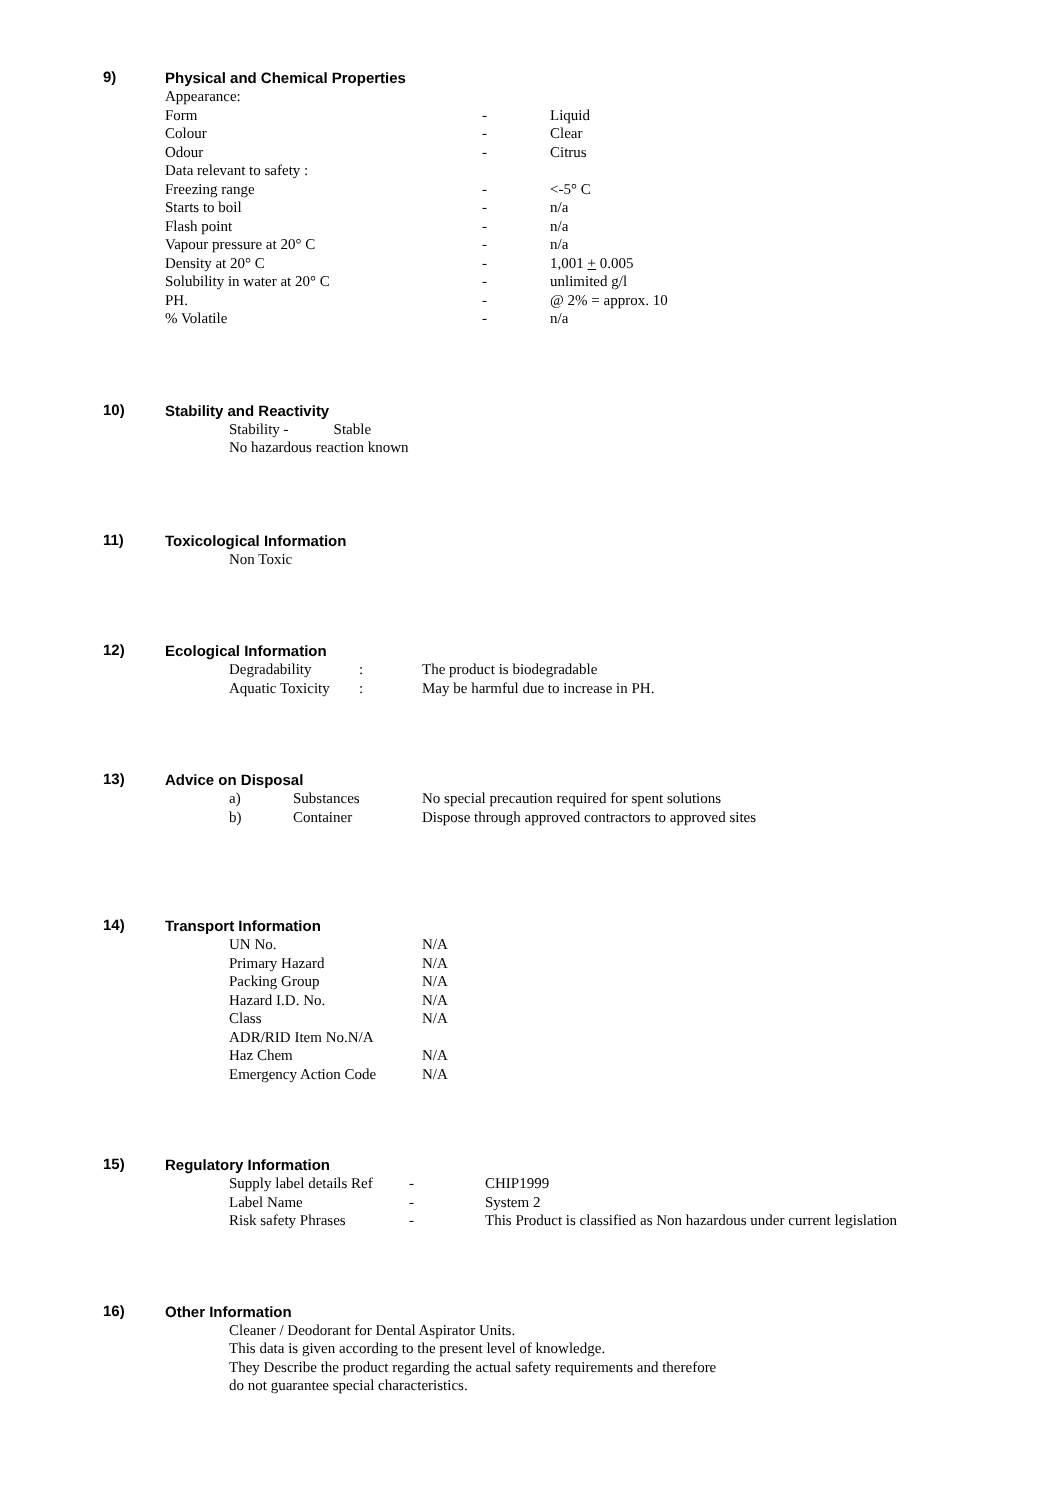9)
Physical and Chemical Properties
| Appearance: | | |
| Form | - | Liquid |
| Colour | - | Clear |
| Odour | - | Citrus |
| Data relevant to safety : | | |
| Freezing range | - | <-5° C |
| Starts to boil | - | n/a |
| Flash point | - | n/a |
| Vapour pressure at 20° C | - | n/a |
| Density at 20° C | - | 1,001 + 0.005 |
| Solubility in water at 20° C | - | unlimited g/l |
| PH. | - | @ 2% = approx. 10 |
| % Volatile | - | n/a |
10)
Stability and Reactivity
Stability - Stable
No hazardous reaction known
11)
Toxicological Information
Non Toxic
12)
Ecological Information
| Degradability | : | The product is biodegradable |
| Aquatic Toxicity | : | May be harmful due to increase in PH. |
13)
Advice on Disposal
| a) | Substances | No special precaution required for spent solutions |
| b) | Container | Dispose through approved contractors to approved sites |
14)
Transport Information
| UN No. | N/A |
| Primary Hazard | N/A |
| Packing Group | N/A |
| Hazard I.D. No. | N/A |
| Class | N/A |
| ADR/RID Item No.N/A | |
| Haz Chem | N/A |
| Emergency Action Code | N/A |
15)
Regulatory Information
| Supply label details Ref | - | CHIP1999 |
| Label Name | - | System 2 |
| Risk safety Phrases | - | This Product is classified as Non hazardous under current legislation |
16)
Other Information
Cleaner / Deodorant for Dental Aspirator Units.
This data is given according to the present level of knowledge.
They Describe the product regarding the actual safety requirements and therefore
do not guarantee special characteristics.